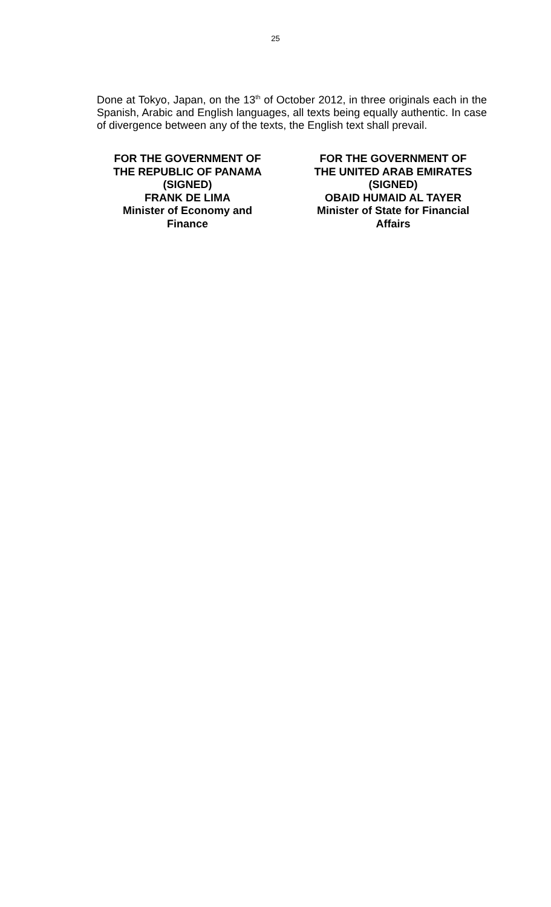25
Done at Tokyo, Japan, on the 13<sup>th</sup> of October 2012, in three originals each in the Spanish, Arabic and English languages, all texts being equally authentic. In case of divergence between any of the texts, the English text shall prevail.
FOR THE GOVERNMENT OF
THE REPUBLIC OF PANAMA
(SIGNED)
FRANK DE LIMA
Minister of Economy and
Finance
FOR THE GOVERNMENT OF
THE UNITED ARAB EMIRATES
(SIGNED)
OBAID HUMAID AL TAYER
Minister of State for Financial
Affairs